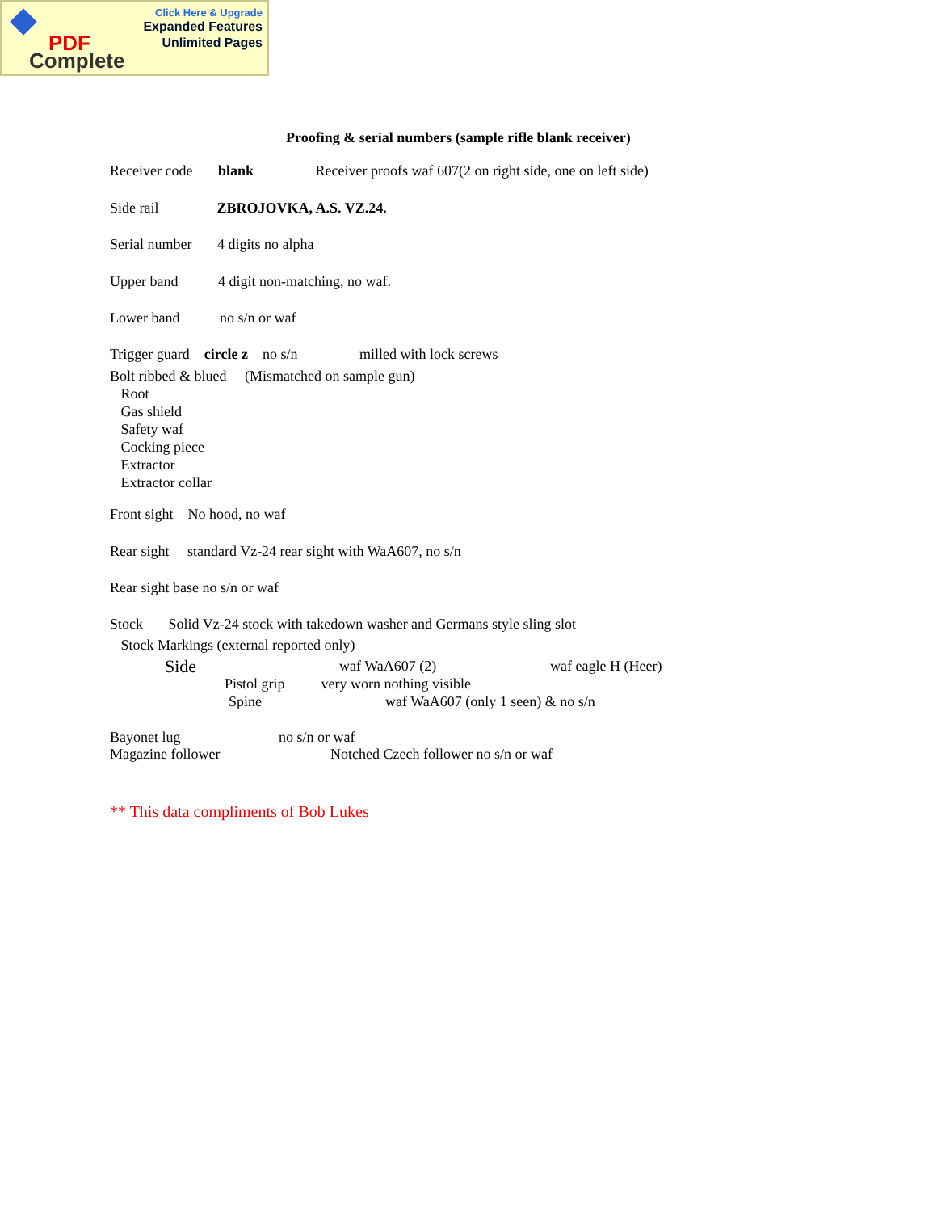PDF
Complete
Click Here & Upgrade
Expanded Features
Unlimited Pages
Proofing & serial numbers (sample rifle blank receiver)
Receiver code blank Receiver proofs waf 607(2 on right side, one on left side)
Side rail ZBROJOVKA, A.S. VZ.24.
Serial number 4 digits no alpha
Upper band 4 digit non-matching, no waf.
Lower band no s/n or waf
Trigger guard circle z no s/n milled with lock screws
Bolt ribbed & blued (Mismatched on sample gun) Root Gas shield Safety waf Cocking piece Extractor Extractor collar
Front sight No hood, no waf
Rear sight standard Vz-24 rear sight with WaA607, no s/n
Rear sight base no s/n or waf
Stock Solid Vz-24 stock with takedown washer and Germans style sling slot
Stock Markings (external reported only)
Side
waf WaA607 (2)
waf eagle H (Heer)
Pistol grip very worn nothing visible
Spine
waf WaA607 (only 1 seen) & no s/n
Bayonet lug
no s/n or waf
Magazine follower
Notched Czech follower no s/n or waf
** This data compliments of Bob Lukes